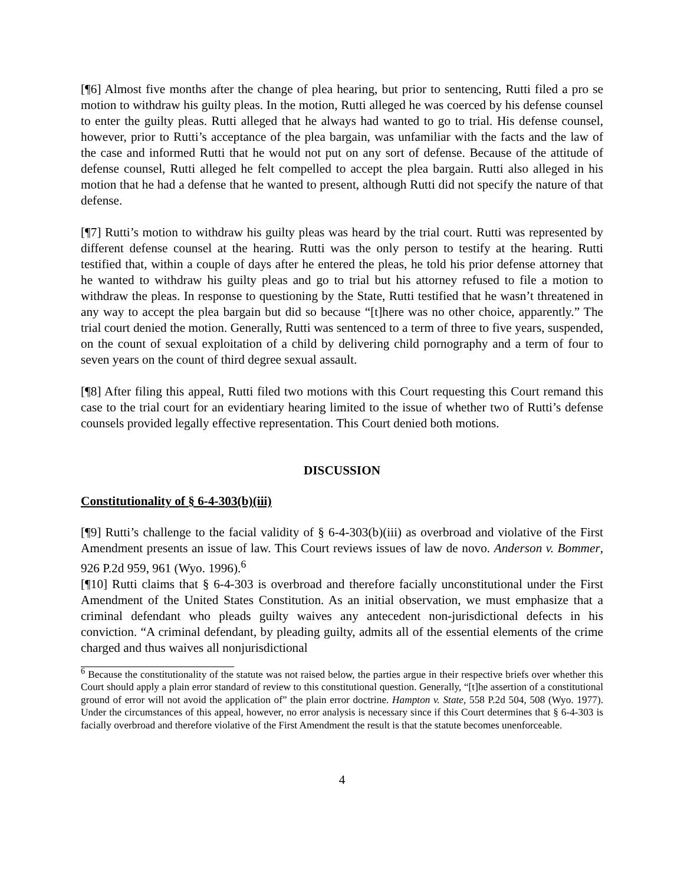[¶6] Almost five months after the change of plea hearing, but prior to sentencing, Rutti filed a pro se motion to withdraw his guilty pleas. In the motion, Rutti alleged he was coerced by his defense counsel to enter the guilty pleas. Rutti alleged that he always had wanted to go to trial. His defense counsel, however, prior to Rutti’s acceptance of the plea bargain, was unfamiliar with the facts and the law of the case and informed Rutti that he would not put on any sort of defense. Because of the attitude of defense counsel, Rutti alleged he felt compelled to accept the plea bargain. Rutti also alleged in his motion that he had a defense that he wanted to present, although Rutti did not specify the nature of that defense.
[¶7] Rutti’s motion to withdraw his guilty pleas was heard by the trial court. Rutti was represented by different defense counsel at the hearing. Rutti was the only person to testify at the hearing. Rutti testified that, within a couple of days after he entered the pleas, he told his prior defense attorney that he wanted to withdraw his guilty pleas and go to trial but his attorney refused to file a motion to withdraw the pleas. In response to questioning by the State, Rutti testified that he wasn’t threatened in any way to accept the plea bargain but did so because “[t]here was no other choice, apparently.” The trial court denied the motion. Generally, Rutti was sentenced to a term of three to five years, suspended, on the count of sexual exploitation of a child by delivering child pornography and a term of four to seven years on the count of third degree sexual assault.
[¶8] After filing this appeal, Rutti filed two motions with this Court requesting this Court remand this case to the trial court for an evidentiary hearing limited to the issue of whether two of Rutti’s defense counsels provided legally effective representation. This Court denied both motions.
DISCUSSION
Constitutionality of § 6-4-303(b)(iii)
[¶9] Rutti’s challenge to the facial validity of § 6-4-303(b)(iii) as overbroad and violative of the First Amendment presents an issue of law. This Court reviews issues of law de novo. Anderson v. Bommer, 926 P.2d 959, 961 (Wyo. 1996).<sup>6</sup>
[¶10] Rutti claims that § 6-4-303 is overbroad and therefore facially unconstitutional under the First Amendment of the United States Constitution. As an initial observation, we must emphasize that a criminal defendant who pleads guilty waives any antecedent non-jurisdictional defects in his conviction. “A criminal defendant, by pleading guilty, admits all of the essential elements of the crime charged and thus waives all nonjurisdictional
<sup>6</sup> Because the constitutionality of the statute was not raised below, the parties argue in their respective briefs over whether this Court should apply a plain error standard of review to this constitutional question. Generally, “[t]he assertion of a constitutional ground of error will not avoid the application of” the plain error doctrine. Hampton v. State, 558 P.2d 504, 508 (Wyo. 1977). Under the circumstances of this appeal, however, no error analysis is necessary since if this Court determines that § 6-4-303 is facially overbroad and therefore violative of the First Amendment the result is that the statute becomes unenforceable.
4